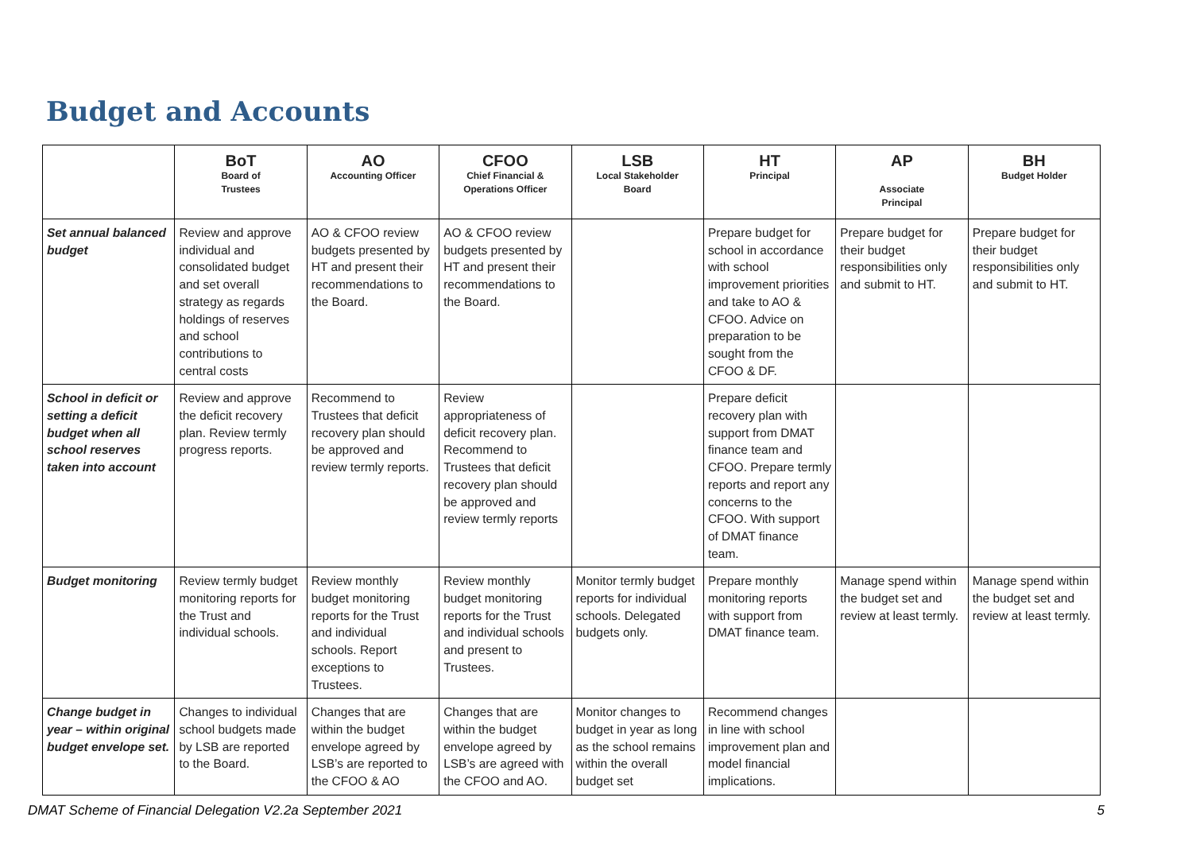Budget and Accounts
| | BoT Board of Trustees | AO Accounting Officer | CFOO Chief Financial & Operations Officer | LSB Local Stakeholder Board | HT Principal | AP Associate Principal | BH Budget Holder |
| --- | --- | --- | --- | --- | --- | --- | --- |
| Set annual balanced budget | Review and approve individual and consolidated budget and set overall strategy as regards holdings of reserves and school contributions to central costs | AO & CFOO review budgets presented by HT and present their recommendations to the Board. | AO & CFOO review budgets presented by HT and present their recommendations to the Board. | | Prepare budget for school in accordance with school improvement priorities and take to AO & CFOO. Advice on preparation to be sought from the CFOO & DF. | Prepare budget for their budget responsibilities only and submit to HT. | Prepare budget for their budget responsibilities only and submit to HT. |
| School in deficit or setting a deficit budget when all school reserves taken into account | Review and approve the deficit recovery plan. Review termly progress reports. | Recommend to Trustees that deficit recovery plan should be approved and review termly reports. | Review appropriateness of deficit recovery plan. Recommend to Trustees that deficit recovery plan should be approved and review termly reports | | Prepare deficit recovery plan with support from DMAT finance team and CFOO. Prepare termly reports and report any concerns to the CFOO. With support of DMAT finance team. | | |
| Budget monitoring | Review termly budget monitoring reports for the Trust and individual schools. | Review monthly budget monitoring reports for the Trust and individual schools. Report exceptions to Trustees. | Review monthly budget monitoring reports for the Trust and individual schools and present to Trustees. | Monitor termly budget reports for individual schools. Delegated budgets only. | Prepare monthly monitoring reports with support from DMAT finance team. | Manage spend within the budget set and review at least termly. | Manage spend within the budget set and review at least termly. |
| Change budget in year – within original budget envelope set. | Changes to individual school budgets made by LSB are reported to the Board. | Changes that are within the budget envelope agreed by LSB’s are reported to the CFOO & AO | Changes that are within the budget envelope agreed by LSB’s are agreed with the CFOO and AO. | Monitor changes to budget in year as long as the school remains within the overall budget set | Recommend changes in line with school improvement plan and model financial implications. | | |
DMAT Scheme of Financial Delegation V2.2a September 2021 5